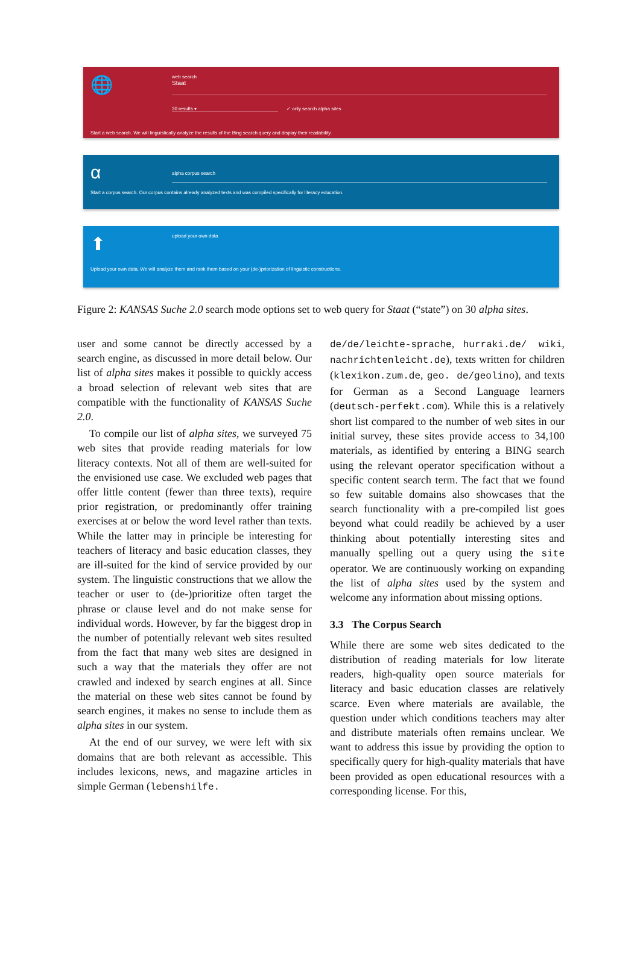🌐
web search
Staat
30 results ▾ ✓ only search alpha sites
Start a web search. We will linguistically analyze the results of the Bing search query and display their readability.
α
alpha corpus search
Start a corpus search. Our corpus contains already analyzed texts and was compiled specifically for literacy education.
⬆
upload your own data
Upload your own data. We will analyze them and rank them based on your (de-)priorization of linguistic constructions.
Figure 2: KANSAS Suche 2.0 search mode options set to web query for Staat (“state”) on 30 alpha sites.
user and some cannot be directly accessed by a search engine, as discussed in more detail below. Our list of alpha sites makes it possible to quickly access a broad selection of relevant web sites that are compatible with the functionality of KANSAS Suche 2.0.
To compile our list of alpha sites, we surveyed 75 web sites that provide reading materials for low literacy contexts. Not all of them are well-suited for the envisioned use case. We excluded web pages that offer little content (fewer than three texts), require prior registration, or predominantly offer training exercises at or below the word level rather than texts. While the latter may in principle be interesting for teachers of literacy and basic education classes, they are ill-suited for the kind of service provided by our system. The linguistic constructions that we allow the teacher or user to (de-)prioritize often target the phrase or clause level and do not make sense for individual words. However, by far the biggest drop in the number of potentially relevant web sites resulted from the fact that many web sites are designed in such a way that the materials they offer are not crawled and indexed by search engines at all. Since the material on these web sites cannot be found by search engines, it makes no sense to include them as alpha sites in our system.
At the end of our survey, we were left with six domains that are both relevant as accessible. This includes lexicons, news, and magazine articles in simple German (lebenshilfe.
de/de/leichte-sprache, hurraki.de/ wiki, nachrichtenleicht.de), texts written for children (klexikon.zum.de, geo. de/geolino), and texts for German as a Second Language learners (deutsch-perfekt.com). While this is a relatively short list compared to the number of web sites in our initial survey, these sites provide access to 34,100 materials, as identified by entering a BING search using the relevant operator specification without a specific content search term. The fact that we found so few suitable domains also showcases that the search functionality with a pre-compiled list goes beyond what could readily be achieved by a user thinking about potentially interesting sites and manually spelling out a query using the site operator. We are continuously working on expanding the list of alpha sites used by the system and welcome any information about missing options.
3.3 The Corpus Search
While there are some web sites dedicated to the distribution of reading materials for low literate readers, high-quality open source materials for literacy and basic education classes are relatively scarce. Even where materials are available, the question under which conditions teachers may alter and distribute materials often remains unclear. We want to address this issue by providing the option to specifically query for high-quality materials that have been provided as open educational resources with a corresponding license. For this,